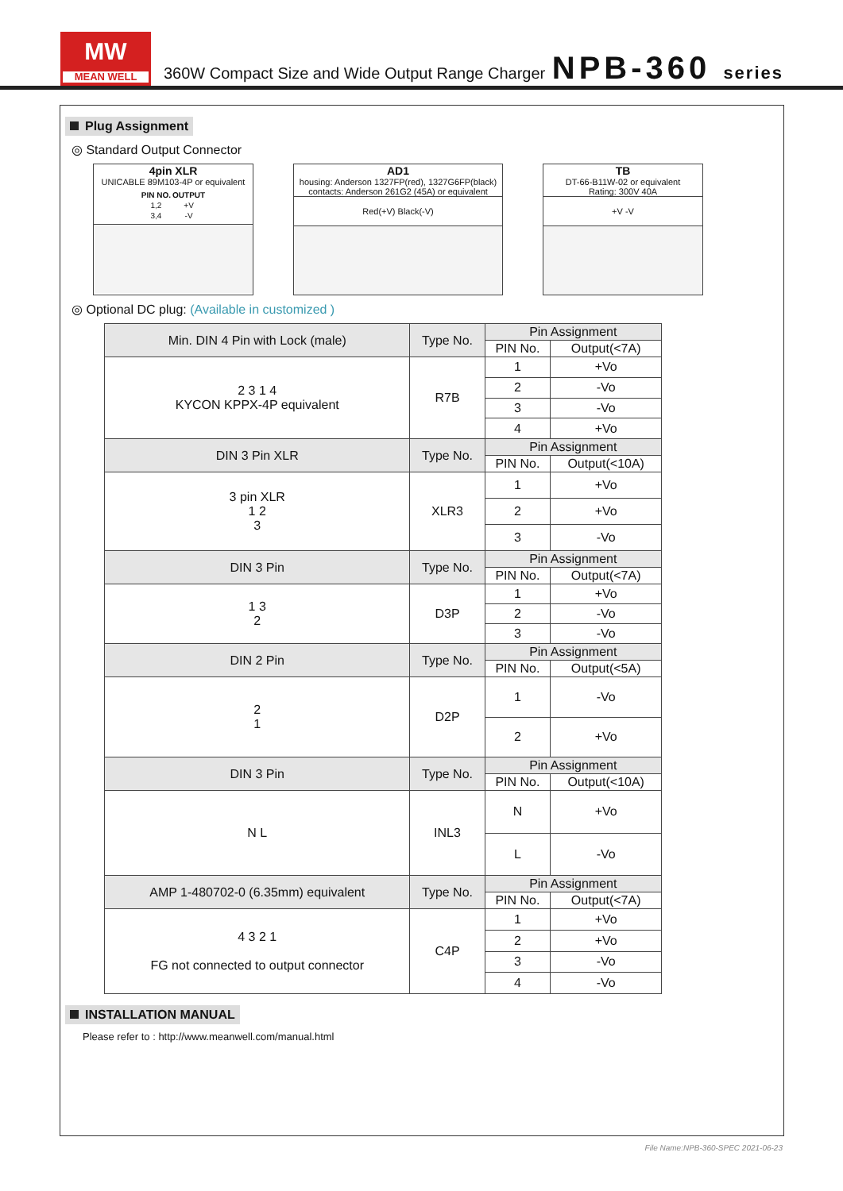MW
MEAN WELL
360W Compact Size and Wide Output Range Charger
NPB-360 series
Plug Assignment
◎ Standard Output Connector
4pin XLR
UNICABLE 89M103-4P or equivalent
| PIN NO. | OUTPUT |
| --- | --- |
| 1,2 | +V |
| 3,4 | -V |
AD1
housing: Anderson 1327FP(red), 1327G6FP(black)
contacts: Anderson 261G2 (45A) or equivalent
Red(+V) Black(-V)
TB
DT-66-B11W-02 or equivalent
Rating: 300V 40A
+V -V
◎ Optional DC plug: (Available in customized )
| Min. DIN 4 Pin with Lock (male) | Type No. | Pin Assignment | |
| --- | --- | --- | --- |
| | | PIN No. | Output(<7A) |
| 2 3 1 4 KYCON KPPX-4P equivalent | R7B | 1 | +Vo |
| | | 2 | -Vo |
| | | 3 | -Vo |
| | | 4 | +Vo |
| DIN 3 Pin XLR | Type No. | Pin Assignment | |
| | | PIN No. | Output(<10A) |
| 3 pin XLR 1 2 3 | XLR3 | 1 | +Vo |
| | | 2 | +Vo |
| | | 3 | -Vo |
| DIN 3 Pin | Type No. | Pin Assignment | |
| | | PIN No. | Output(<7A) |
| 1 3 2 | D3P | 1 | +Vo |
| | | 2 | -Vo |
| | | 3 | -Vo |
| DIN 2 Pin | Type No. | Pin Assignment | |
| | | PIN No. | Output(<5A) |
| 2 1 | D2P | 1 | -Vo |
| | | 2 | +Vo |
| DIN 3 Pin | Type No. | Pin Assignment | |
| | | PIN No. | Output(<10A) |
| N L | INL3 | N | +Vo |
| | | L | -Vo |
| AMP 1-480702-0 (6.35mm) equivalent | Type No. | Pin Assignment | |
| | | PIN No. | Output(<7A) |
| 4 3 2 1 FG not connected to output connector | C4P | 1 | +Vo |
| | | 2 | +Vo |
| | | 3 | -Vo |
| | | 4 | -Vo |
INSTALLATION MANUAL
Please refer to : http://www.meanwell.com/manual.html
File Name:NPB-360-SPEC 2021-06-23